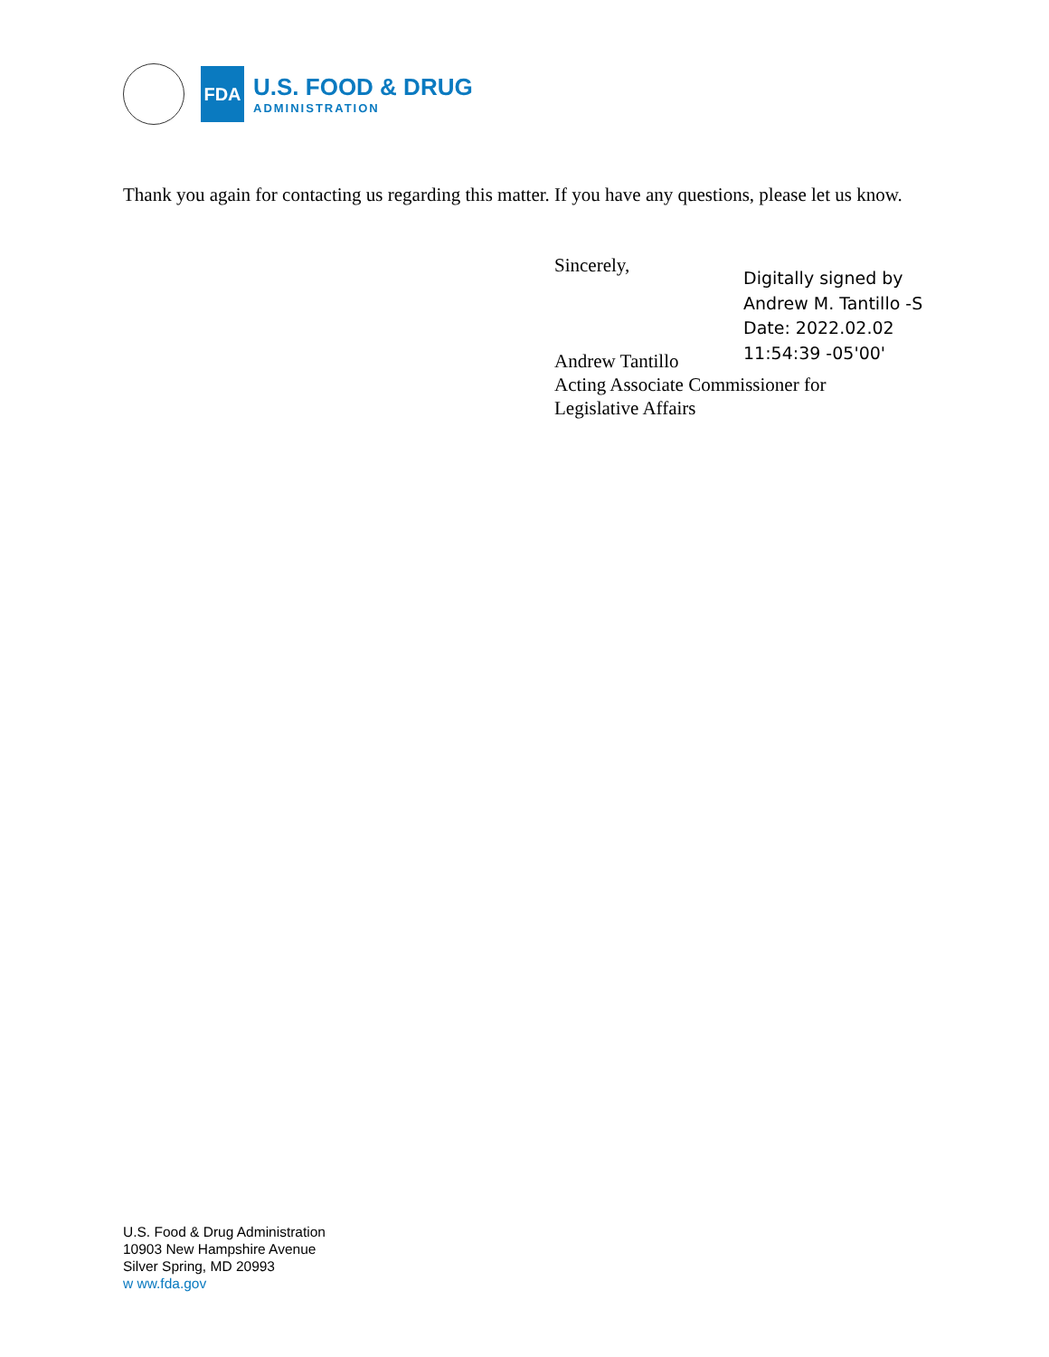FDA
U.S. FOOD & DRUG
ADMINISTRATION
Thank you again for contacting us regarding this matter. If you have any questions, please let us know.
Sincerely,
Andrew Tantillo
Acting Associate Commissioner for
Legislative Affairs
Digitally signed by
Andrew M. Tantillo -S
Date: 2022.02.02
11:54:39 -05'00'
U.S. Food & Drug Administration
10903 New Hampshire Avenue
Silver Spring, MD 20993
w ww.fda.gov